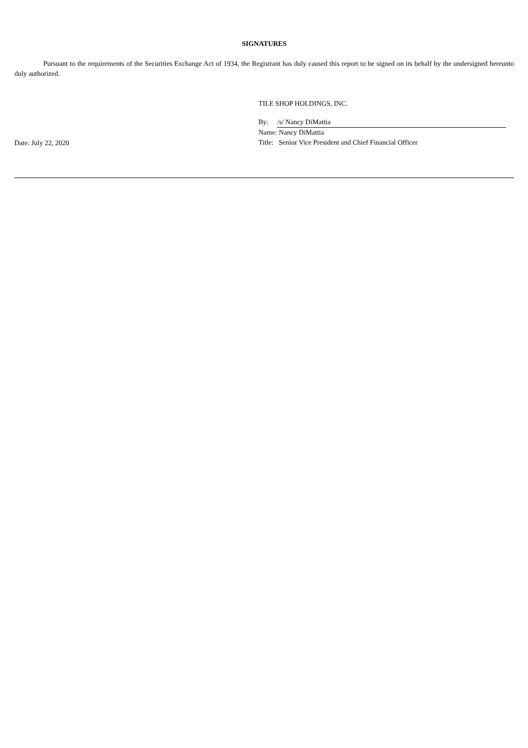SIGNATURES
Pursuant to the requirements of the Securities Exchange Act of 1934, the Registrant has duly caused this report to be signed on its behalf by the undersigned hereunto duly authorized.
Date: July 22, 2020
TILE SHOP HOLDINGS, INC.
| By: | /s/ Nancy DiMattia |
| Name: | Nancy DiMattia |
| Title: | Senior Vice President and Chief Financial Officer |